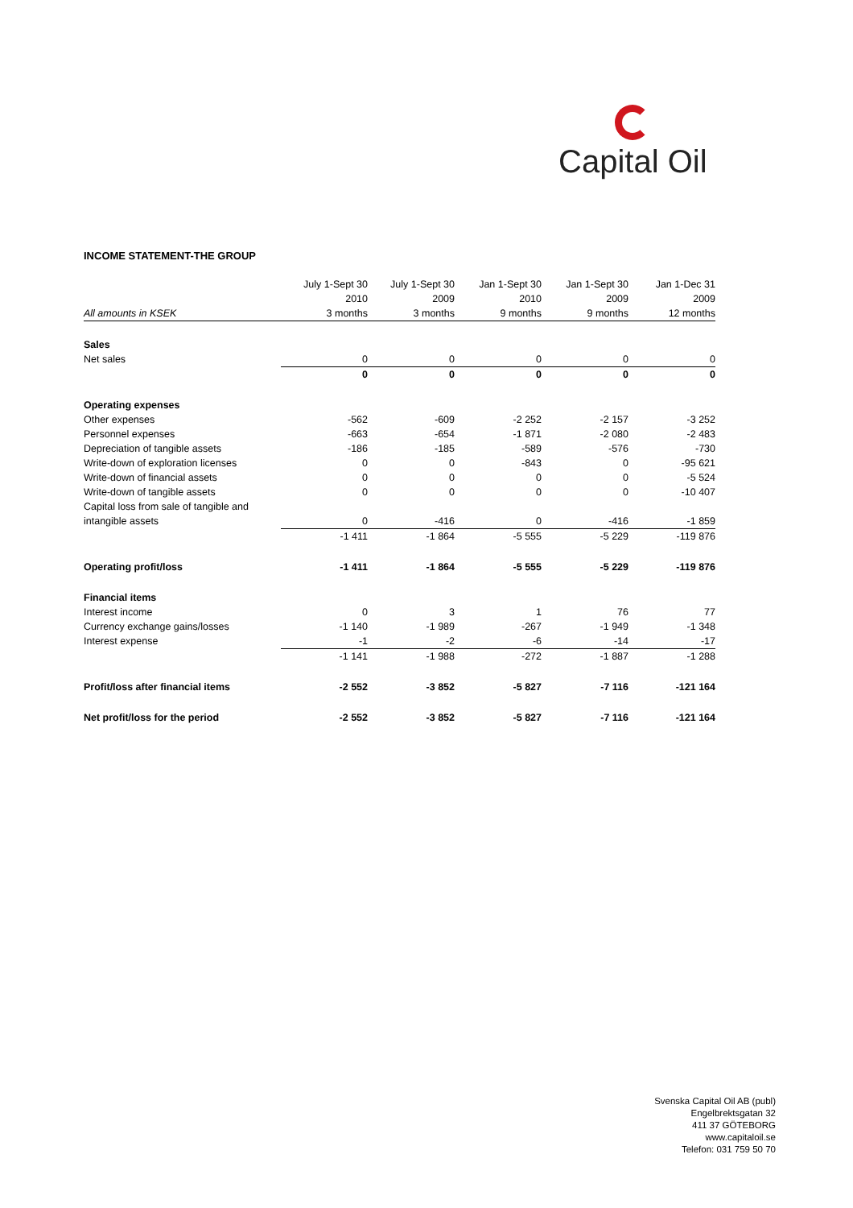Capital Oil
INCOME STATEMENT-THE GROUP
| | July 1-Sept 30 | July 1-Sept 30 | Jan 1-Sept 30 | Jan 1-Sept 30 | Jan 1-Dec 31 |
| --- | --- | --- | --- | --- | --- |
| | 2010 | 2009 | 2010 | 2009 | 2009 |
| All amounts in KSEK | 3 months | 3 months | 9 months | 9 months | 12 months |
| Sales | | | | | |
| Net sales | 0 | 0 | 0 | 0 | 0 |
| | 0 | 0 | 0 | 0 | 0 |
| Operating expenses | | | | | |
| Other expenses | -562 | -609 | -2 252 | -2 157 | -3 252 |
| Personnel expenses | -663 | -654 | -1 871 | -2 080 | -2 483 |
| Depreciation of tangible assets | -186 | -185 | -589 | -576 | -730 |
| Write-down of exploration licenses | 0 | 0 | -843 | 0 | -95 621 |
| Write-down of financial assets | 0 | 0 | 0 | 0 | -5 524 |
| Write-down of tangible assets | 0 | 0 | 0 | 0 | -10 407 |
| Capital loss from sale of tangible and | | | | | |
| intangible assets | 0 | -416 | 0 | -416 | -1 859 |
| | -1 411 | -1 864 | -5 555 | -5 229 | -119 876 |
| Operating profit/loss | -1 411 | -1 864 | -5 555 | -5 229 | -119 876 |
| Financial items | | | | | |
| Interest income | 0 | 3 | 1 | 76 | 77 |
| Currency exchange gains/losses | -1 140 | -1 989 | -267 | -1 949 | -1 348 |
| Interest expense | -1 | -2 | -6 | -14 | -17 |
| | -1 141 | -1 988 | -272 | -1 887 | -1 288 |
| Profit/loss after financial items | -2 552 | -3 852 | -5 827 | -7 116 | -121 164 |
| Net profit/loss for the period | -2 552 | -3 852 | -5 827 | -7 116 | -121 164 |
Svenska Capital Oil AB (publ)
Engelbrektsgatan 32
411 37 GÖTEBORG
www.capitaloil.se
Telefon: 031 759 50 70